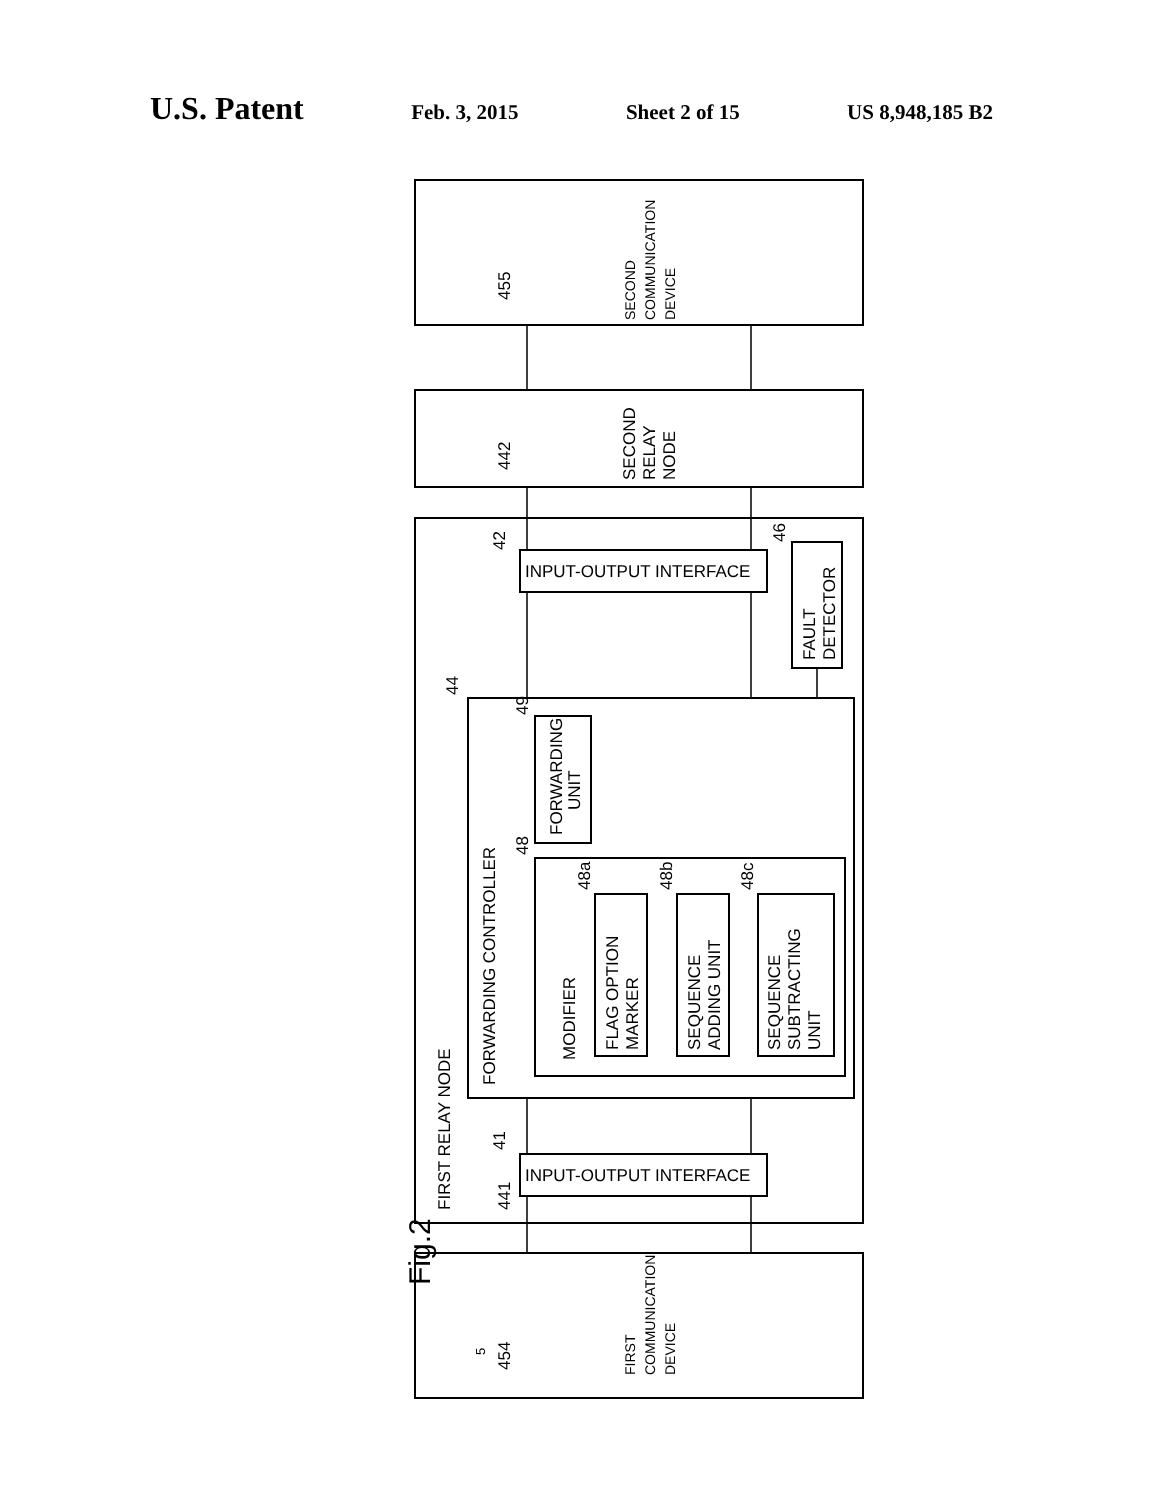U.S. Patent
Feb. 3, 2015 Sheet 2 of 15 US 8,948,185 B2
455
442
441
454
Fig.2
5
SECOND
COMMUNICATION
DEVICE
SECOND
RELAY
NODE
FIRST RELAY NODE
INPUT-OUTPUT INTERFACE
INPUT-OUTPUT INTERFACE
42
41
46
FAULT
DETECTOR
44
FORWARDING CONTROLLER
49
FORWARDING
UNIT
48
MODIFIER
48a
48b
48c
FLAG OPTION
MARKER
SEQUENCE
ADDING UNIT
SEQUENCE
SUBTRACTING
UNIT
FIRST
COMMUNICATION
DEVICE